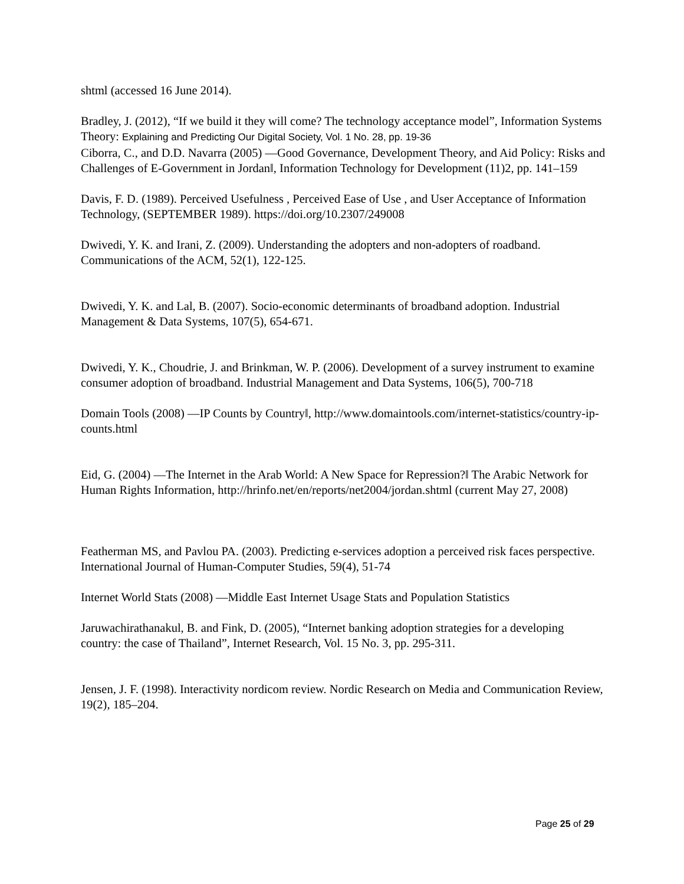shtml (accessed 16 June 2014).
Bradley, J. (2012), “If we build it they will come? The technology acceptance model”, Information Systems Theory: Explaining and Predicting Our Digital Society, Vol. 1 No. 28, pp. 19-36
Ciborra, C., and D.D. Navarra (2005) ―Good Governance, Development Theory, and Aid Policy: Risks and Challenges of E-Government in Jordan‖, Information Technology for Development (11)2, pp. 141–159
Davis, F. D. (1989). Perceived Usefulness , Perceived Ease of Use , and User Acceptance of Information Technology, (SEPTEMBER 1989). https://doi.org/10.2307/249008
Dwivedi, Y. K. and Irani, Z. (2009). Understanding the adopters and non-adopters of roadband. Communications of the ACM, 52(1), 122-125.
Dwivedi, Y. K. and Lal, B. (2007). Socio-economic determinants of broadband adoption. Industrial Management & Data Systems, 107(5), 654-671.
Dwivedi, Y. K., Choudrie, J. and Brinkman, W. P. (2006). Development of a survey instrument to examine consumer adoption of broadband. Industrial Management and Data Systems, 106(5), 700-718
Domain Tools (2008) ―IP Counts by Country‖, http://www.domaintools.com/internet-statistics/country-ip-counts.html
Eid, G. (2004) ―The Internet in the Arab World: A New Space for Repression?‖ The Arabic Network for Human Rights Information, http://hrinfo.net/en/reports/net2004/jordan.shtml (current May 27, 2008)
Featherman MS, and Pavlou PA. (2003). Predicting e-services adoption a perceived risk faces perspective. International Journal of Human-Computer Studies, 59(4), 51-74
Internet World Stats (2008) ―Middle East Internet Usage Stats and Population Statistics
Jaruwachirathanakul, B. and Fink, D. (2005), “Internet banking adoption strategies for a developing country: the case of Thailand”, Internet Research, Vol. 15 No. 3, pp. 295-311.
Jensen, J. F. (1998). Interactivity nordicom review. Nordic Research on Media and Communication Review, 19(2), 185–204.
Page 25 of 29